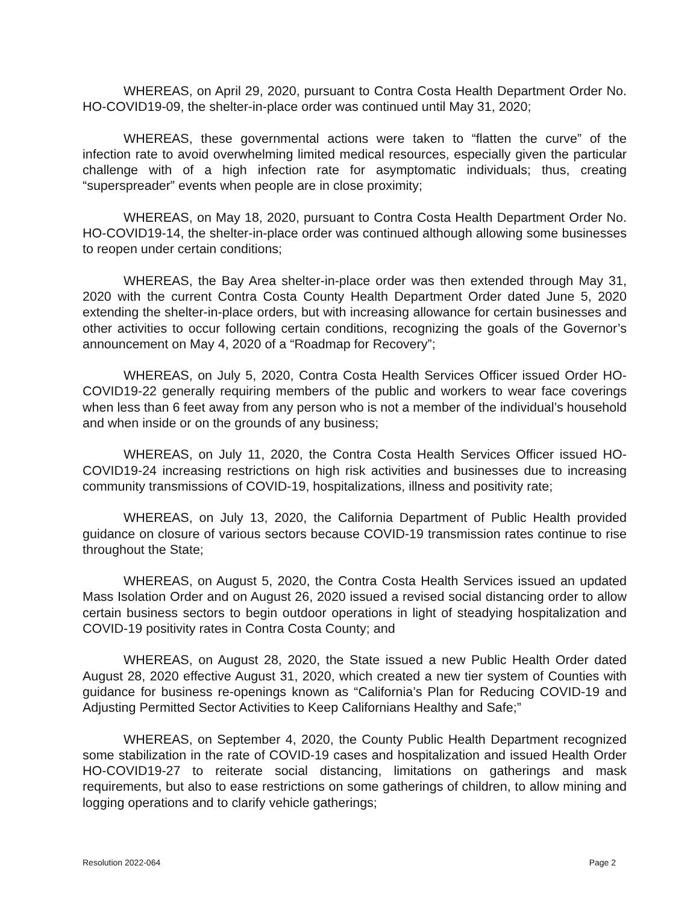WHEREAS, on April 29, 2020, pursuant to Contra Costa Health Department Order No. HO-COVID19-09, the shelter-in-place order was continued until May 31, 2020;
WHEREAS, these governmental actions were taken to “flatten the curve” of the infection rate to avoid overwhelming limited medical resources, especially given the particular challenge with of a high infection rate for asymptomatic individuals; thus, creating “superspreader” events when people are in close proximity;
WHEREAS, on May 18, 2020, pursuant to Contra Costa Health Department Order No. HO-COVID19-14, the shelter-in-place order was continued although allowing some businesses to reopen under certain conditions;
WHEREAS, the Bay Area shelter-in-place order was then extended through May 31, 2020 with the current Contra Costa County Health Department Order dated June 5, 2020 extending the shelter-in-place orders, but with increasing allowance for certain businesses and other activities to occur following certain conditions, recognizing the goals of the Governor’s announcement on May 4, 2020 of a “Roadmap for Recovery”;
WHEREAS, on July 5, 2020, Contra Costa Health Services Officer issued Order HO-COVID19-22 generally requiring members of the public and workers to wear face coverings when less than 6 feet away from any person who is not a member of the individual’s household and when inside or on the grounds of any business;
WHEREAS, on July 11, 2020, the Contra Costa Health Services Officer issued HO-COVID19-24 increasing restrictions on high risk activities and businesses due to increasing community transmissions of COVID-19, hospitalizations, illness and positivity rate;
WHEREAS, on July 13, 2020, the California Department of Public Health provided guidance on closure of various sectors because COVID-19 transmission rates continue to rise throughout the State;
WHEREAS, on August 5, 2020, the Contra Costa Health Services issued an updated Mass Isolation Order and on August 26, 2020 issued a revised social distancing order to allow certain business sectors to begin outdoor operations in light of steadying hospitalization and COVID-19 positivity rates in Contra Costa County; and
WHEREAS, on August 28, 2020, the State issued a new Public Health Order dated August 28, 2020 effective August 31, 2020, which created a new tier system of Counties with guidance for business re-openings known as “California’s Plan for Reducing COVID-19 and Adjusting Permitted Sector Activities to Keep Californians Healthy and Safe;”
WHEREAS, on September 4, 2020, the County Public Health Department recognized some stabilization in the rate of COVID-19 cases and hospitalization and issued Health Order HO-COVID19-27 to reiterate social distancing, limitations on gatherings and mask requirements, but also to ease restrictions on some gatherings of children, to allow mining and logging operations and to clarify vehicle gatherings;
Resolution 2022-064 Page 2